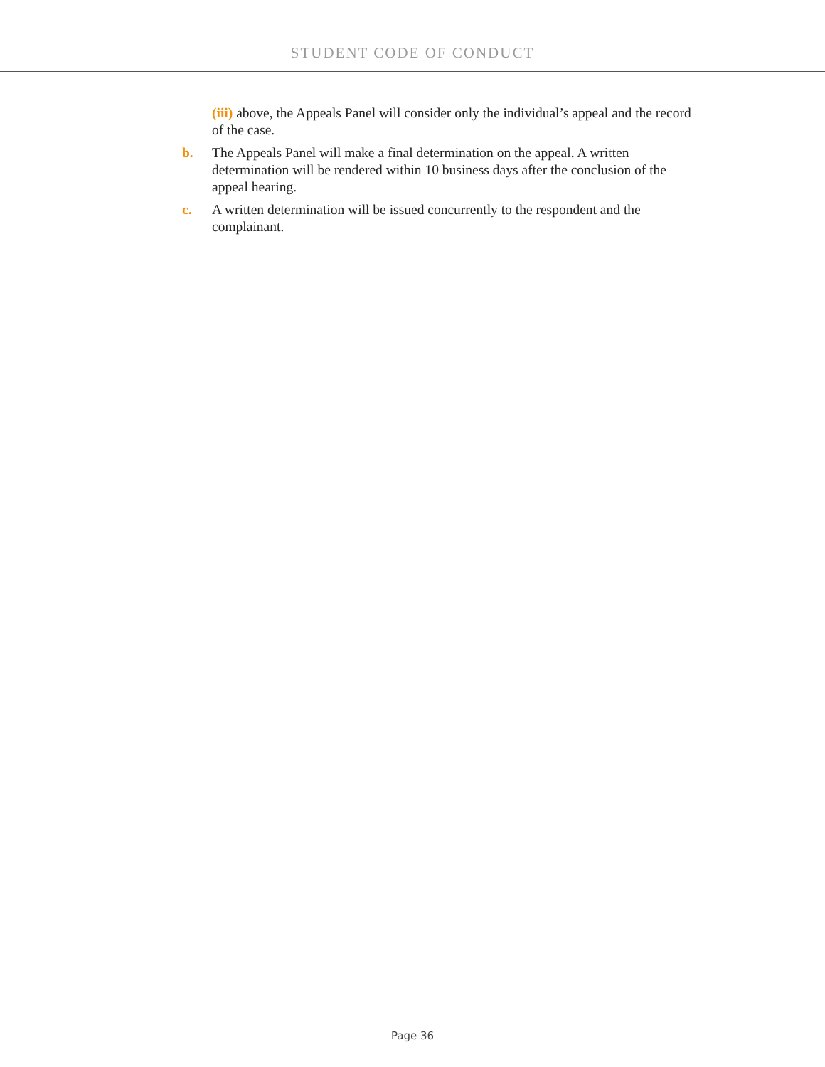STUDENT CODE OF CONDUCT
(iii) above, the Appeals Panel will consider only the individual’s appeal and the record of the case.
b. The Appeals Panel will make a final determination on the appeal. A written determination will be rendered within 10 business days after the conclusion of the appeal hearing.
c. A written determination will be issued concurrently to the respondent and the complainant.
Page 36